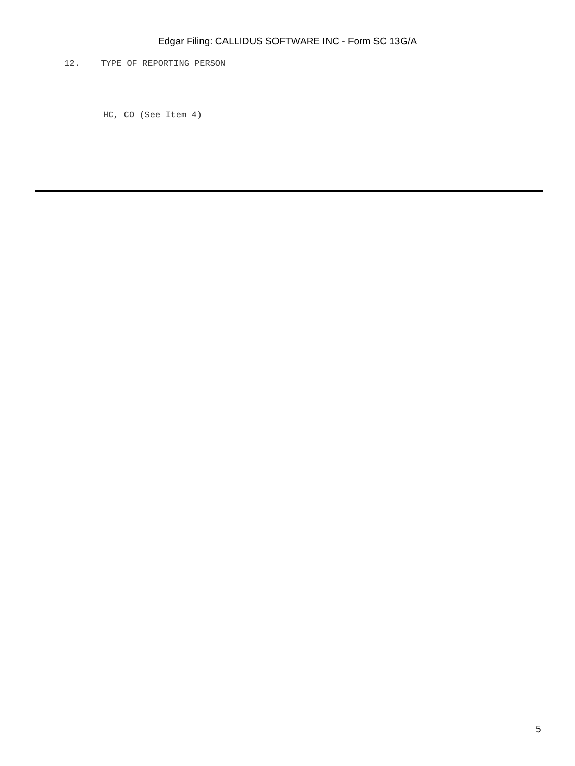Edgar Filing: CALLIDUS SOFTWARE INC - Form SC 13G/A
12. TYPE OF REPORTING PERSON
HC, CO (See Item 4)
5